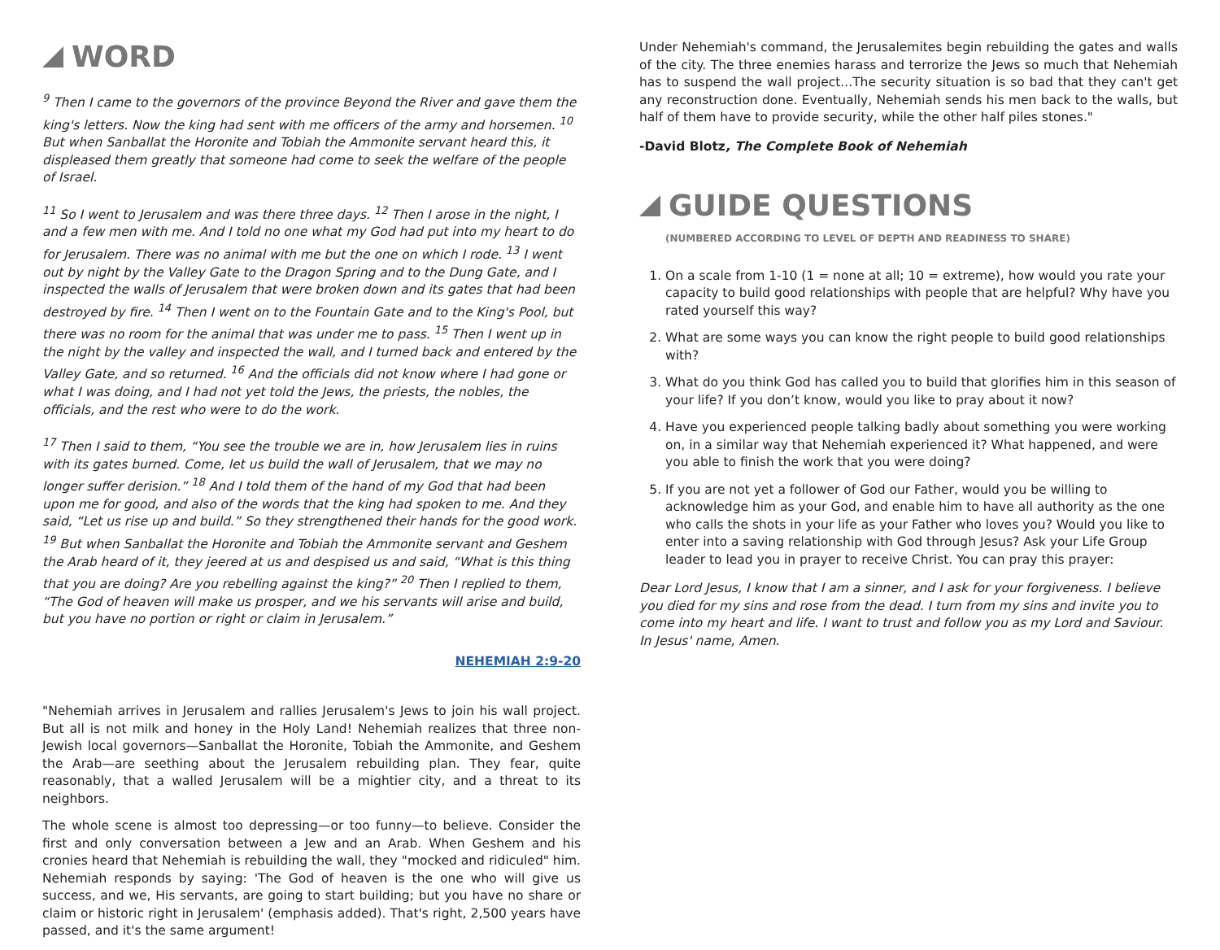WORD
<sup>9</sup> Then I came to the governors of the province Beyond the River and gave them the king's letters. Now the king had sent with me officers of the army and horsemen. <sup>10</sup> But when Sanballat the Horonite and Tobiah the Ammonite servant heard this, it displeased them greatly that someone had come to seek the welfare of the people of Israel.
<sup>11</sup> So I went to Jerusalem and was there three days. <sup>12</sup> Then I arose in the night, I and a few men with me. And I told no one what my God had put into my heart to do for Jerusalem. There was no animal with me but the one on which I rode. <sup>13</sup> I went out by night by the Valley Gate to the Dragon Spring and to the Dung Gate, and I inspected the walls of Jerusalem that were broken down and its gates that had been destroyed by fire. <sup>14</sup> Then I went on to the Fountain Gate and to the King's Pool, but there was no room for the animal that was under me to pass. <sup>15</sup> Then I went up in the night by the valley and inspected the wall, and I turned back and entered by the Valley Gate, and so returned. <sup>16</sup> And the officials did not know where I had gone or what I was doing, and I had not yet told the Jews, the priests, the nobles, the officials, and the rest who were to do the work.
<sup>17</sup> Then I said to them, “You see the trouble we are in, how Jerusalem lies in ruins with its gates burned. Come, let us build the wall of Jerusalem, that we may no longer suffer derision.” <sup>18</sup> And I told them of the hand of my God that had been upon me for good, and also of the words that the king had spoken to me. And they said, “Let us rise up and build.” So they strengthened their hands for the good work. <sup>19</sup> But when Sanballat the Horonite and Tobiah the Ammonite servant and Geshem the Arab heard of it, they jeered at us and despised us and said, “What is this thing that you are doing? Are you rebelling against the king?” <sup>20</sup> Then I replied to them, “The God of heaven will make us prosper, and we his servants will arise and build, but you have no portion or right or claim in Jerusalem.”
NEHEMIAH 2:9-20
"Nehemiah arrives in Jerusalem and rallies Jerusalem's Jews to join his wall project. But all is not milk and honey in the Holy Land! Nehemiah realizes that three non-Jewish local governors—Sanballat the Horonite, Tobiah the Ammonite, and Geshem the Arab—are seething about the Jerusalem rebuilding plan. They fear, quite reasonably, that a walled Jerusalem will be a mightier city, and a threat to its neighbors.
The whole scene is almost too depressing—or too funny—to believe. Consider the first and only conversation between a Jew and an Arab. When Geshem and his cronies heard that Nehemiah is rebuilding the wall, they "mocked and ridiculed" him. Nehemiah responds by saying: 'The God of heaven is the one who will give us success, and we, His servants, are going to start building; but you have no share or claim or historic right in Jerusalem' (emphasis added). That's right, 2,500 years have passed, and it's the same argument!
Under Nehemiah's command, the Jerusalemites begin rebuilding the gates and walls of the city. The three enemies harass and terrorize the Jews so much that Nehemiah has to suspend the wall project...The security situation is so bad that they can't get any reconstruction done. Eventually, Nehemiah sends his men back to the walls, but half of them have to provide security, while the other half piles stones."
-David Blotz, The Complete Book of Nehemiah
GUIDE QUESTIONS
(NUMBERED ACCORDING TO LEVEL OF DEPTH AND READINESS TO SHARE)
1. On a scale from 1-10 (1 = none at all; 10 = extreme), how would you rate your capacity to build good relationships with people that are helpful? Why have you rated yourself this way?
2. What are some ways you can know the right people to build good relationships with?
3. What do you think God has called you to build that glorifies him in this season of your life? If you don’t know, would you like to pray about it now?
4. Have you experienced people talking badly about something you were working on, in a similar way that Nehemiah experienced it? What happened, and were you able to finish the work that you were doing?
5. If you are not yet a follower of God our Father, would you be willing to acknowledge him as your God, and enable him to have all authority as the one who calls the shots in your life as your Father who loves you? Would you like to enter into a saving relationship with God through Jesus? Ask your Life Group leader to lead you in prayer to receive Christ. You can pray this prayer:
Dear Lord Jesus, I know that I am a sinner, and I ask for your forgiveness. I believe you died for my sins and rose from the dead. I turn from my sins and invite you to come into my heart and life. I want to trust and follow you as my Lord and Saviour.
In Jesus' name, Amen.